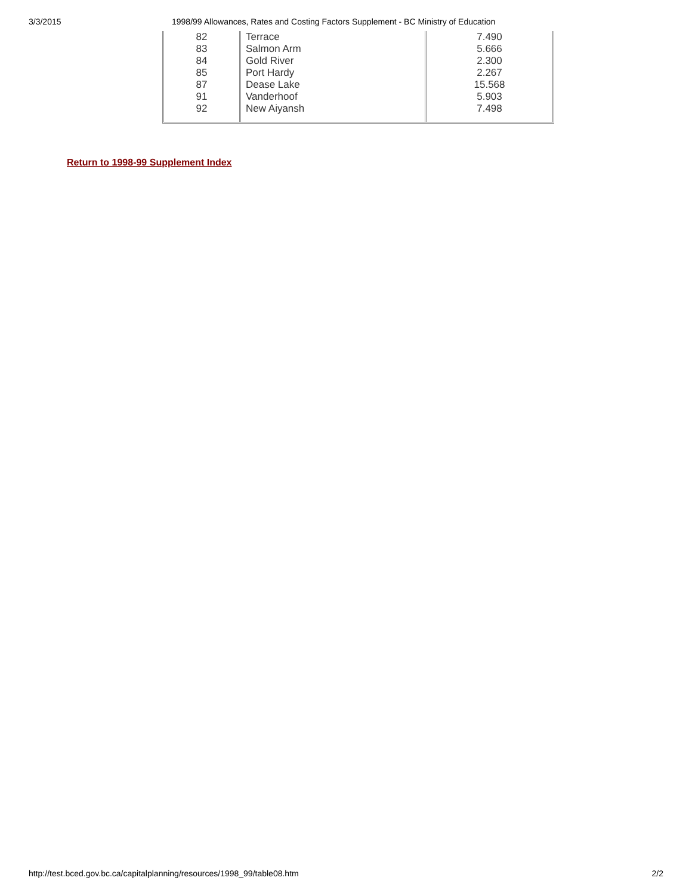3/3/2015 1998/99 Allowances, Rates and Costing Factors Supplement - BC Ministry of Education
| 82 | Terrace | 7.490 |
| 83 | Salmon Arm | 5.666 |
| 84 | Gold River | 2.300 |
| 85 | Port Hardy | 2.267 |
| 87 | Dease Lake | 15.568 |
| 91 | Vanderhoof | 5.903 |
| 92 | New Aiyansh | 7.498 |
Return to 1998-99 Supplement Index
http://test.bced.gov.bc.ca/capitalplanning/resources/1998_99/table08.htm 2/2